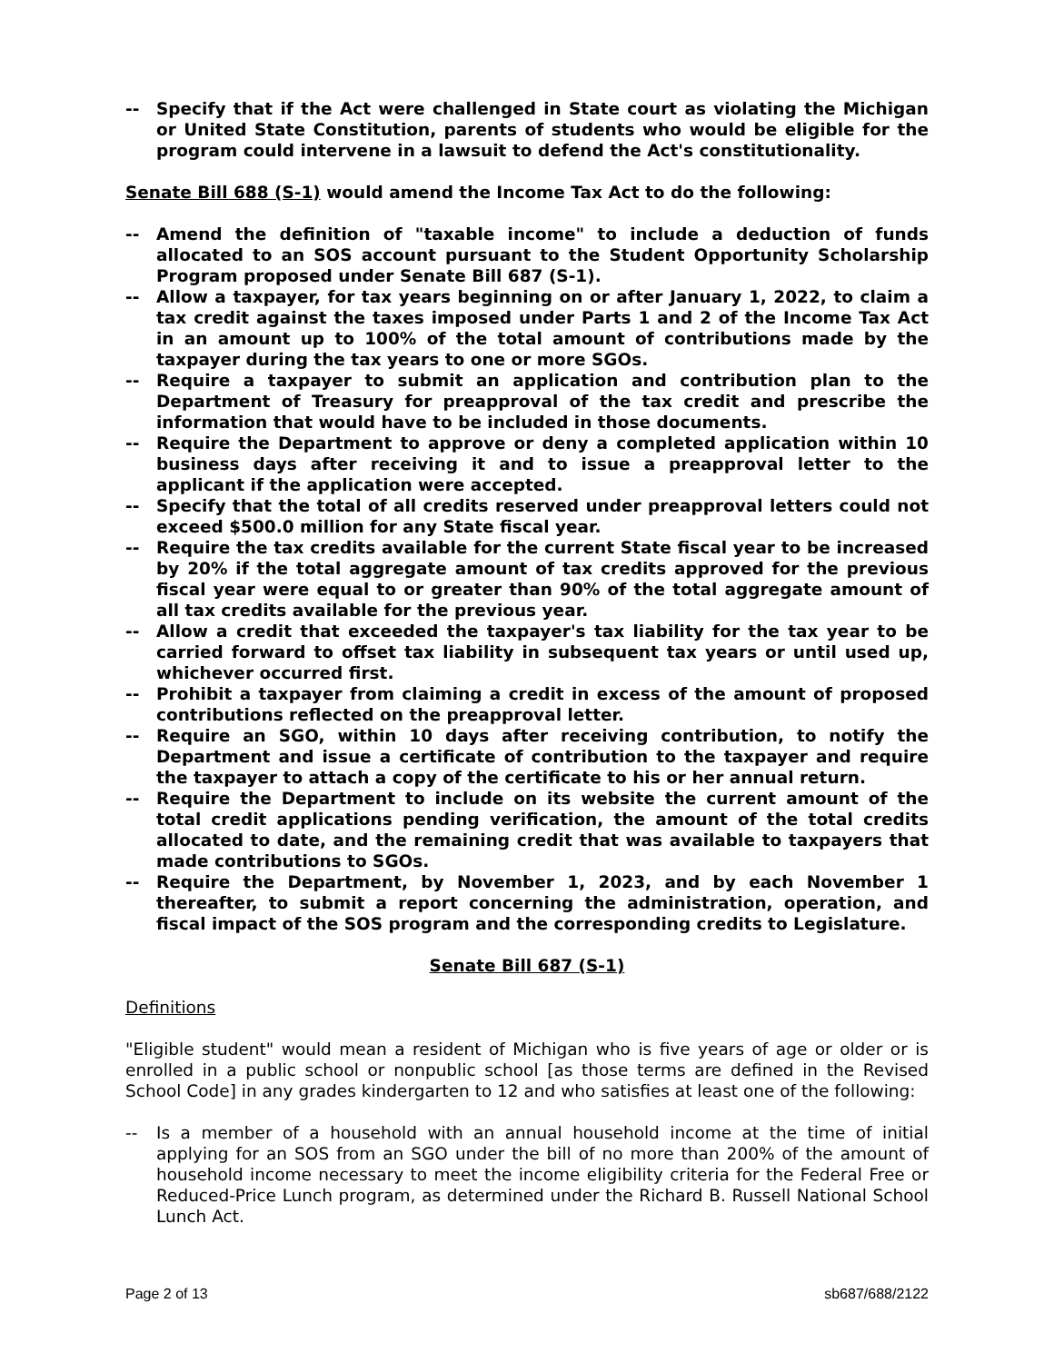-- Specify that if the Act were challenged in State court as violating the Michigan or United State Constitution, parents of students who would be eligible for the program could intervene in a lawsuit to defend the Act's constitutionality.
Senate Bill 688 (S-1) would amend the Income Tax Act to do the following:
-- Amend the definition of "taxable income" to include a deduction of funds allocated to an SOS account pursuant to the Student Opportunity Scholarship Program proposed under Senate Bill 687 (S-1).
-- Allow a taxpayer, for tax years beginning on or after January 1, 2022, to claim a tax credit against the taxes imposed under Parts 1 and 2 of the Income Tax Act in an amount up to 100% of the total amount of contributions made by the taxpayer during the tax years to one or more SGOs.
-- Require a taxpayer to submit an application and contribution plan to the Department of Treasury for preapproval of the tax credit and prescribe the information that would have to be included in those documents.
-- Require the Department to approve or deny a completed application within 10 business days after receiving it and to issue a preapproval letter to the applicant if the application were accepted.
-- Specify that the total of all credits reserved under preapproval letters could not exceed $500.0 million for any State fiscal year.
-- Require the tax credits available for the current State fiscal year to be increased by 20% if the total aggregate amount of tax credits approved for the previous fiscal year were equal to or greater than 90% of the total aggregate amount of all tax credits available for the previous year.
-- Allow a credit that exceeded the taxpayer's tax liability for the tax year to be carried forward to offset tax liability in subsequent tax years or until used up, whichever occurred first.
-- Prohibit a taxpayer from claiming a credit in excess of the amount of proposed contributions reflected on the preapproval letter.
-- Require an SGO, within 10 days after receiving contribution, to notify the Department and issue a certificate of contribution to the taxpayer and require the taxpayer to attach a copy of the certificate to his or her annual return.
-- Require the Department to include on its website the current amount of the total credit applications pending verification, the amount of the total credits allocated to date, and the remaining credit that was available to taxpayers that made contributions to SGOs.
-- Require the Department, by November 1, 2023, and by each November 1 thereafter, to submit a report concerning the administration, operation, and fiscal impact of the SOS program and the corresponding credits to Legislature.
Senate Bill 687 (S-1)
Definitions
"Eligible student" would mean a resident of Michigan who is five years of age or older or is enrolled in a public school or nonpublic school [as those terms are defined in the Revised School Code] in any grades kindergarten to 12 and who satisfies at least one of the following:
-- Is a member of a household with an annual household income at the time of initial applying for an SOS from an SGO under the bill of no more than 200% of the amount of household income necessary to meet the income eligibility criteria for the Federal Free or Reduced-Price Lunch program, as determined under the Richard B. Russell National School Lunch Act.
Page 2 of 13 sb687/688/2122